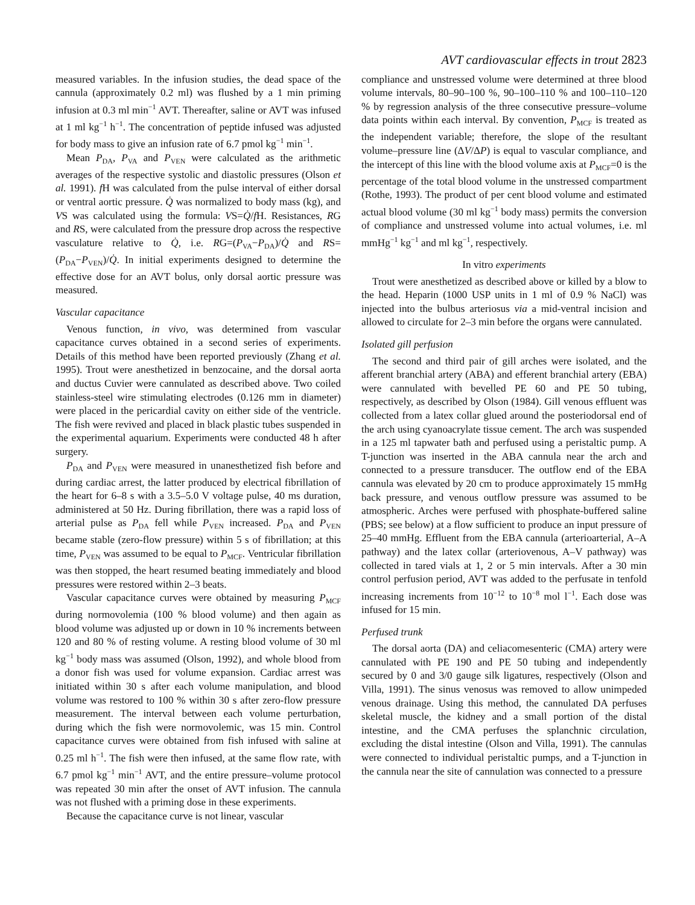AVT cardiovascular effects in trout 2823
measured variables. In the infusion studies, the dead space of the cannula (approximately 0.2 ml) was flushed by a 1 min priming infusion at 0.3 ml min<sup>−1</sup> AVT. Thereafter, saline or AVT was infused at 1 ml kg<sup>−1</sup> h<sup>−1</sup>. The concentration of peptide infused was adjusted for body mass to give an infusion rate of 6.7 pmol kg<sup>−1</sup> min<sup>−1</sup>.
Mean P<sub>DA</sub>, P<sub>VA</sub> and P<sub>VEN</sub> were calculated as the arithmetic averages of the respective systolic and diastolic pressures (Olson et al. 1991). f H was calculated from the pulse interval of either dorsal or ventral aortic pressure. Q̇ was normalized to body mass (kg), and VS was calculated using the formula: VS=Q̇/f H. Resistances, RG and RS, were calculated from the pressure drop across the respective vasculature relative to Q̇, i.e. RG=(P<sub>VA</sub>−P<sub>DA</sub>)/Q̇ and RS=(P<sub>DA</sub>−P<sub>VEN</sub>)/Q̇. In initial experiments designed to determine the effective dose for an AVT bolus, only dorsal aortic pressure was measured.
Vascular capacitance
Venous function, in vivo, was determined from vascular capacitance curves obtained in a second series of experiments. Details of this method have been reported previously (Zhang et al. 1995). Trout were anesthetized in benzocaine, and the dorsal aorta and ductus Cuvier were cannulated as described above. Two coiled stainless-steel wire stimulating electrodes (0.126 mm in diameter) were placed in the pericardial cavity on either side of the ventricle. The fish were revived and placed in black plastic tubes suspended in the experimental aquarium. Experiments were conducted 48 h after surgery.
P<sub>DA</sub> and P<sub>VEN</sub> were measured in unanesthetized fish before and during cardiac arrest, the latter produced by electrical fibrillation of the heart for 6–8 s with a 3.5–5.0 V voltage pulse, 40 ms duration, administered at 50 Hz. During fibrillation, there was a rapid loss of arterial pulse as P<sub>DA</sub> fell while P<sub>VEN</sub> increased. P<sub>DA</sub> and P<sub>VEN</sub> became stable (zero-flow pressure) within 5 s of fibrillation; at this time, P<sub>VEN</sub> was assumed to be equal to P<sub>MCF</sub>. Ventricular fibrillation was then stopped, the heart resumed beating immediately and blood pressures were restored within 2–3 beats.
Vascular capacitance curves were obtained by measuring P<sub>MCF</sub> during normovolemia (100 % blood volume) and then again as blood volume was adjusted up or down in 10 % increments between 120 and 80 % of resting volume. A resting blood volume of 30 ml kg<sup>−1</sup> body mass was assumed (Olson, 1992), and whole blood from a donor fish was used for volume expansion. Cardiac arrest was initiated within 30 s after each volume manipulation, and blood volume was restored to 100 % within 30 s after zero-flow pressure measurement. The interval between each volume perturbation, during which the fish were normovolemic, was 15 min. Control capacitance curves were obtained from fish infused with saline at 0.25 ml h<sup>−1</sup>. The fish were then infused, at the same flow rate, with 6.7 pmol kg<sup>−1</sup> min<sup>−1</sup> AVT, and the entire pressure–volume protocol was repeated 30 min after the onset of AVT infusion. The cannula was not flushed with a priming dose in these experiments.
Because the capacitance curve is not linear, vascular
compliance and unstressed volume were determined at three blood volume intervals, 80–90–100 %, 90–100–110 % and 100–110–120 % by regression analysis of the three consecutive pressure–volume data points within each interval. By convention, P<sub>MCF</sub> is treated as the independent variable; therefore, the slope of the resultant volume–pressure line (ΔV/ΔP) is equal to vascular compliance, and the intercept of this line with the blood volume axis at P<sub>MCF</sub>=0 is the percentage of the total blood volume in the unstressed compartment (Rothe, 1993). The product of per cent blood volume and estimated actual blood volume (30 ml kg<sup>−1</sup> body mass) permits the conversion of compliance and unstressed volume into actual volumes, i.e. ml mmHg<sup>−1</sup> kg<sup>−1</sup> and ml kg<sup>−1</sup>, respectively.
In vitro experiments
Trout were anesthetized as described above or killed by a blow to the head. Heparin (1000 USP units in 1 ml of 0.9 % NaCl) was injected into the bulbus arteriosus via a mid-ventral incision and allowed to circulate for 2–3 min before the organs were cannulated.
Isolated gill perfusion
The second and third pair of gill arches were isolated, and the afferent branchial artery (ABA) and efferent branchial artery (EBA) were cannulated with bevelled PE 60 and PE 50 tubing, respectively, as described by Olson (1984). Gill venous effluent was collected from a latex collar glued around the posteriodorsal end of the arch using cyanoacrylate tissue cement. The arch was suspended in a 125 ml tapwater bath and perfused using a peristaltic pump. A T-junction was inserted in the ABA cannula near the arch and connected to a pressure transducer. The outflow end of the EBA cannula was elevated by 20 cm to produce approximately 15 mmHg back pressure, and venous outflow pressure was assumed to be atmospheric. Arches were perfused with phosphate-buffered saline (PBS; see below) at a flow sufficient to produce an input pressure of 25–40 mmHg. Effluent from the EBA cannula (arterioarterial, A–A pathway) and the latex collar (arteriovenous, A–V pathway) was collected in tared vials at 1, 2 or 5 min intervals. After a 30 min control perfusion period, AVT was added to the perfusate in tenfold increasing increments from 10<sup>−12</sup> to 10<sup>−8</sup> mol l<sup>−1</sup>. Each dose was infused for 15 min.
Perfused trunk
The dorsal aorta (DA) and celiacomesenteric (CMA) artery were cannulated with PE 190 and PE 50 tubing and independently secured by 0 and 3/0 gauge silk ligatures, respectively (Olson and Villa, 1991). The sinus venosus was removed to allow unimpeded venous drainage. Using this method, the cannulated DA perfuses skeletal muscle, the kidney and a small portion of the distal intestine, and the CMA perfuses the splanchnic circulation, excluding the distal intestine (Olson and Villa, 1991). The cannulas were connected to individual peristaltic pumps, and a T-junction in the cannula near the site of cannulation was connected to a pressure